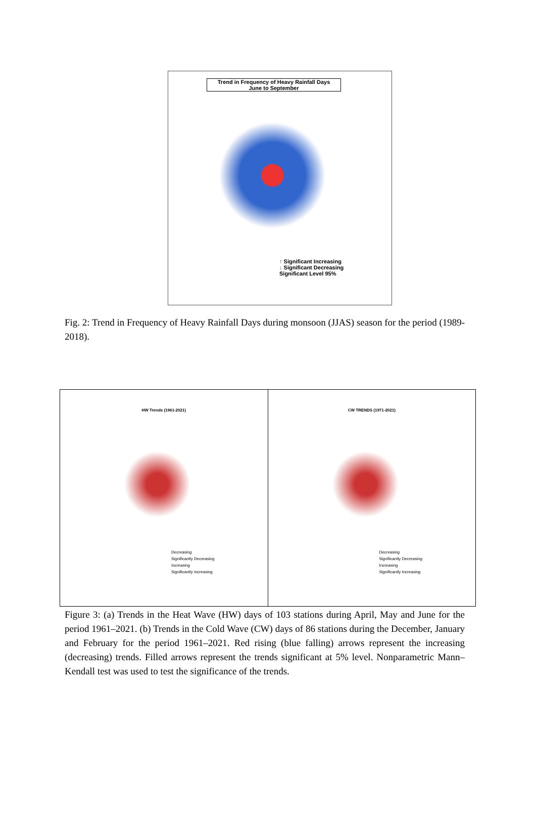Trend in Frequency of Heavy Rainfall Days
June to September
↑ Significant Increasing
↓ Significant Decreasing
Significant Level 95%
Fig. 2: Trend in Frequency of Heavy Rainfall Days during monsoon (JJAS) season for the period (1989-2018).
HW Trends (1961-2021)
Decreasing
Significantly Decreasing
Increasing
Significantly Increasing
CW TRENDS (1971-2021)
Decreasing
Significantly Decreasing
Increasing
Significantly Increasing
Figure 3: (a) Trends in the Heat Wave (HW) days of 103 stations during April, May and June for the period 1961–2021. (b) Trends in the Cold Wave (CW) days of 86 stations during the December, January and February for the period 1961–2021. Red rising (blue falling) arrows represent the increasing (decreasing) trends. Filled arrows represent the trends significant at 5% level. Nonparametric Mann–Kendall test was used to test the significance of the trends.